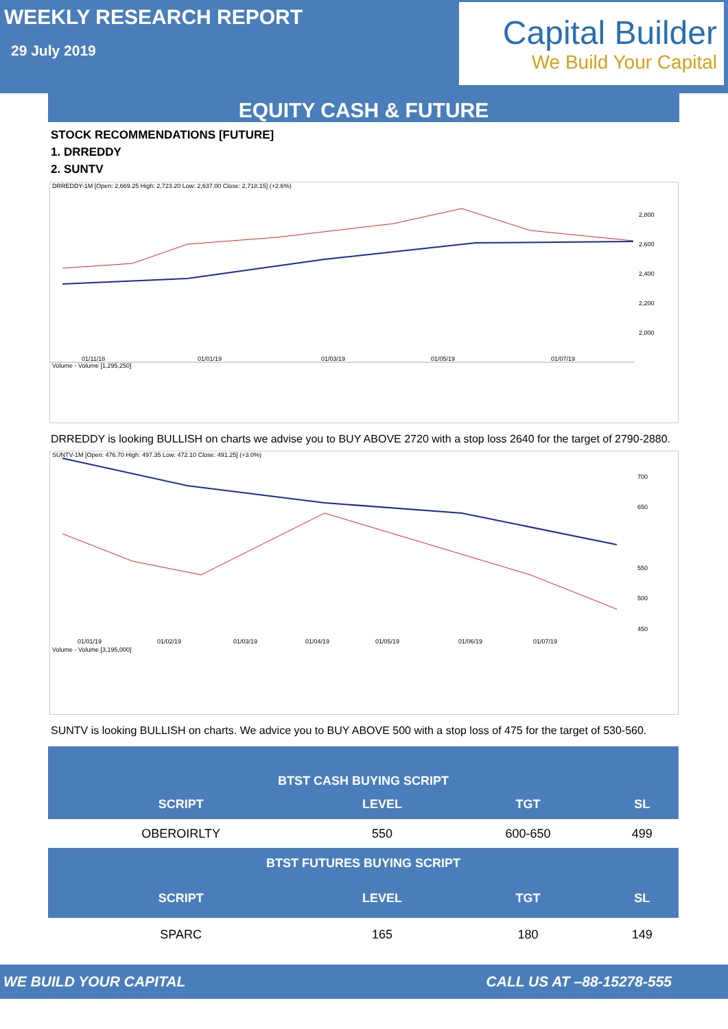WEEKLY RESEARCH REPORT
29 July 2019
Capital Builder
We Build Your Capital
EQUITY CASH & FUTURE
STOCK RECOMMENDATIONS [FUTURE]
1. DRREDDY
2. SUNTV
DRREDDY-1M [Open: 2,669.25 High: 2,723.20 Low: 2,637.00 Close: 2,718.15] (+2.6%)
2,800
2,600
2,400
2,200
2,000
01/11/18
01/01/19
01/03/19
01/05/19
01/07/19
Volume - Volume [1,295,250]
DRREDDY is looking BULLISH on charts we advise you to BUY ABOVE 2720 with a stop loss 2640 for the target of 2790-2880.
SUNTV-1M [Open: 476.70 High: 497.35 Low: 472.10 Close: 491.25] (+3.0%)
700
650
550
500
450
01/01/19
01/02/19
01/03/19
01/04/19
01/05/19
01/06/19
01/07/19
Volume - Volume [3,195,000]
SUNTV is looking BULLISH on charts. We advice you to BUY ABOVE 500 with a stop loss of 475 for the target of 530-560.
| BTST CASH BUYING SCRIPT | | | |
| --- | --- | --- | --- |
| SCRIPT | LEVEL | TGT | SL |
| OBEROIRLTY | 550 | 600-650 | 499 |
| BTST FUTURES BUYING SCRIPT | | | |
| SCRIPT | LEVEL | TGT | SL |
| SPARC | 165 | 180 | 149 |
WE BUILD YOUR CAPITAL CALL US AT –88-15278-555